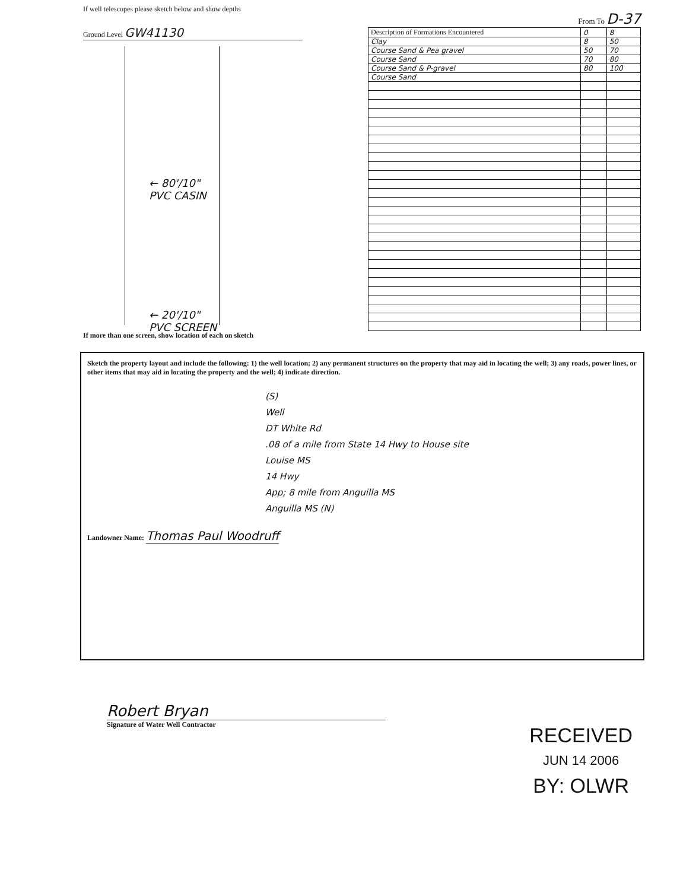If well telescopes please sketch below and show depths
Ground Level GW41130
← 80'/10" PVC CASIN
← 20'/10" PVC SCREEN
If more than one screen, show location of each on sketch
From To D-37
| Description of Formations Encountered | 0 | 8 |
| --- | --- | --- |
| Clay | 8 | 50 |
| Course Sand & Pea gravel | 50 | 70 |
| Course Sand | 70 | 80 |
| Course Sand & P-gravel | 80 | 100 |
| Course Sand | | |
Sketch the property layout and include the following: 1) the well location; 2) any permanent structures on the property that may aid in locating the well; 3) any roads, power lines, or other items that may aid in locating the property and the well; 4) indicate direction.
(S)
Well
DT White Rd
.08 of a mile from State 14 Hwy to House site
Louise MS
14 Hwy
App; 8 mile from Anguilla MS
Anguilla MS (N)
Landowner Name: Thomas Paul Woodruff
Robert Bryan
Signature of Water Well Contractor
RECEIVED
JUN 14 2006
BY: OLWR